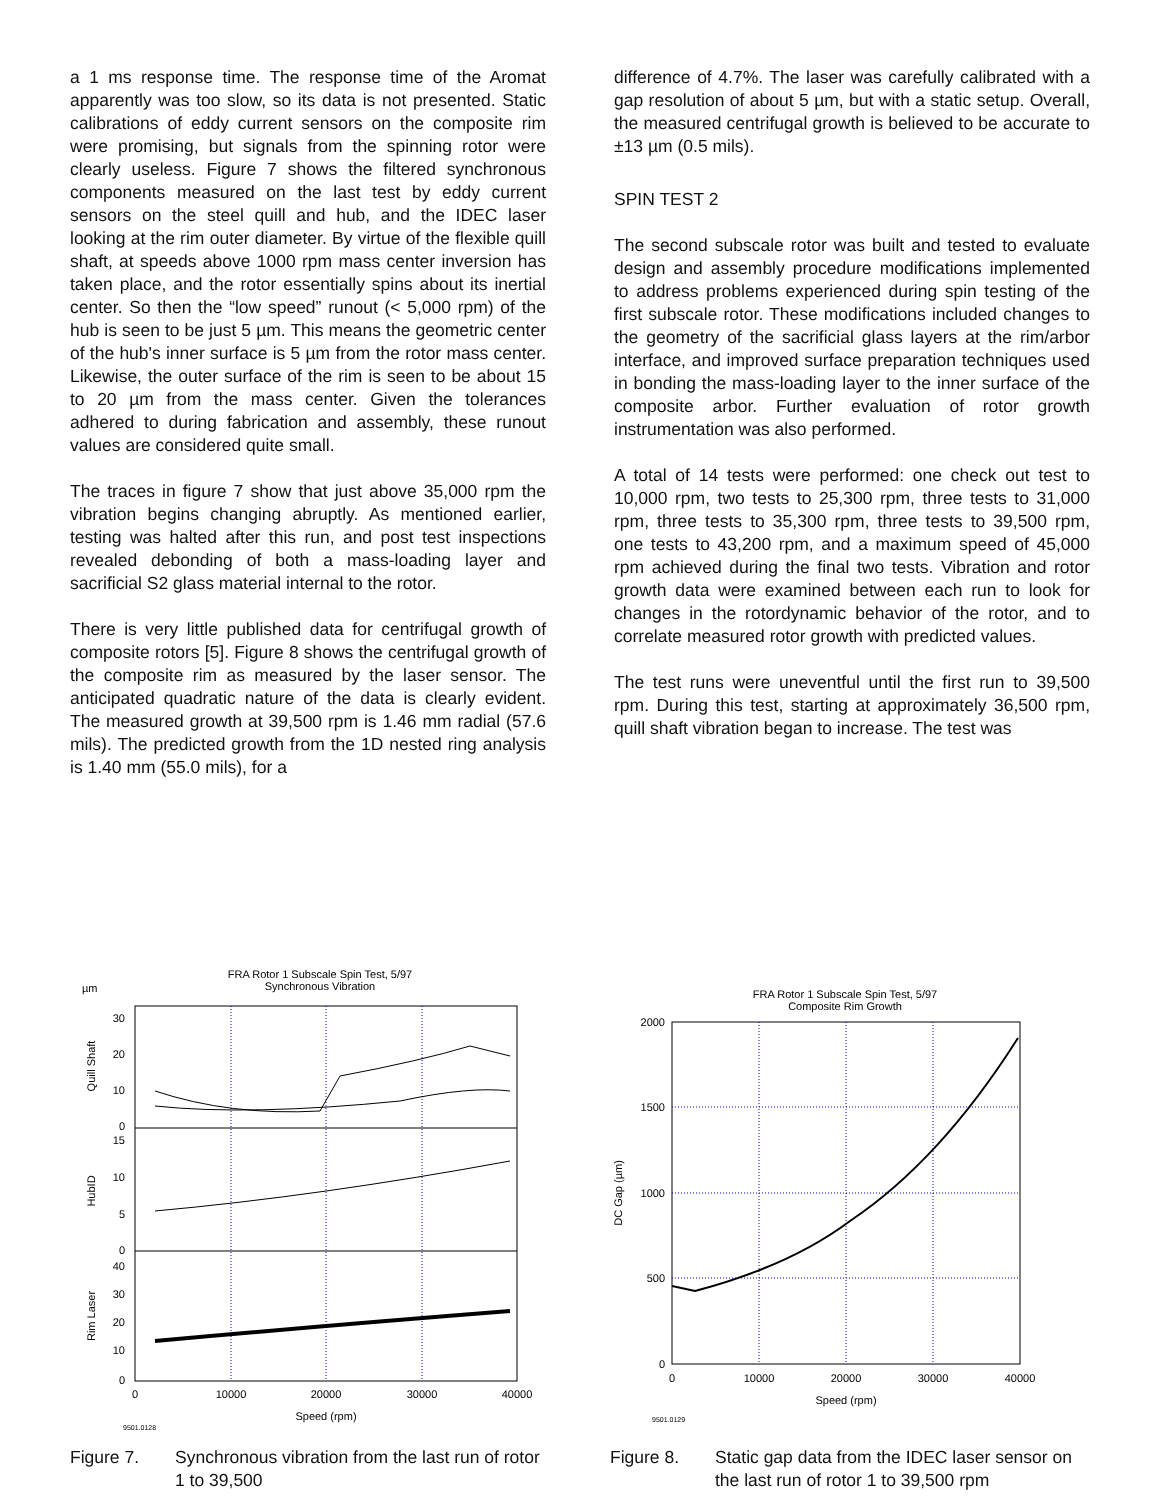a 1 ms response time. The response time of the Aromat apparently was too slow, so its data is not presented. Static calibrations of eddy current sensors on the composite rim were promising, but signals from the spinning rotor were clearly useless. Figure 7 shows the filtered synchronous components measured on the last test by eddy current sensors on the steel quill and hub, and the IDEC laser looking at the rim outer diameter. By virtue of the flexible quill shaft, at speeds above 1000 rpm mass center inversion has taken place, and the rotor essentially spins about its inertial center. So then the “low speed” runout (< 5,000 rpm) of the hub is seen to be just 5 µm. This means the geometric center of the hub's inner surface is 5 µm from the rotor mass center. Likewise, the outer surface of the rim is seen to be about 15 to 20 µm from the mass center. Given the tolerances adhered to during fabrication and assembly, these runout values are considered quite small.
The traces in figure 7 show that just above 35,000 rpm the vibration begins changing abruptly. As mentioned earlier, testing was halted after this run, and post test inspections revealed debonding of both a mass-loading layer and sacrificial S2 glass material internal to the rotor.
There is very little published data for centrifugal growth of composite rotors [5]. Figure 8 shows the centrifugal growth of the composite rim as measured by the laser sensor. The anticipated quadratic nature of the data is clearly evident. The measured growth at 39,500 rpm is 1.46 mm radial (57.6 mils). The predicted growth from the 1D nested ring analysis is 1.40 mm (55.0 mils), for a
difference of 4.7%. The laser was carefully calibrated with a gap resolution of about 5 µm, but with a static setup. Overall, the measured centrifugal growth is believed to be accurate to ±13 µm (0.5 mils).
SPIN TEST 2
The second subscale rotor was built and tested to evaluate design and assembly procedure modifications implemented to address problems experienced during spin testing of the first subscale rotor. These modifications included changes to the geometry of the sacrificial glass layers at the rim/arbor interface, and improved surface preparation techniques used in bonding the mass-loading layer to the inner surface of the composite arbor. Further evaluation of rotor growth instrumentation was also performed.
A total of 14 tests were performed: one check out test to 10,000 rpm, two tests to 25,300 rpm, three tests to 31,000 rpm, three tests to 35,300 rpm, three tests to 39,500 rpm, one tests to 43,200 rpm, and a maximum speed of 45,000 rpm achieved during the final two tests. Vibration and rotor growth data were examined between each run to look for changes in the rotordynamic behavior of the rotor, and to correlate measured rotor growth with predicted values.
The test runs were uneventful until the first run to 39,500 rpm. During this test, starting at approximately 36,500 rpm, quill shaft vibration began to increase. The test was
FRA Rotor 1 Subscale Spin Test, 5/97
Synchronous Vibration
µm
30
20
10
0
15
10
5
0
40
30
20
10
0
Quill Shaft
HubID
Rim Laser
0
10000
20000
30000
40000
Speed (rpm)
9501.0128
Figure 7. Synchronous vibration from the last run of rotor 1 to 39,500
FRA Rotor 1 Subscale Spin Test, 5/97
Composite Rim Growth
2000
1500
1000
500
0
DC Gap (µm)
0
10000
20000
30000
40000
Speed (rpm)
9501.0129
Figure 8. Static gap data from the IDEC laser sensor on the last run of rotor 1 to 39,500 rpm